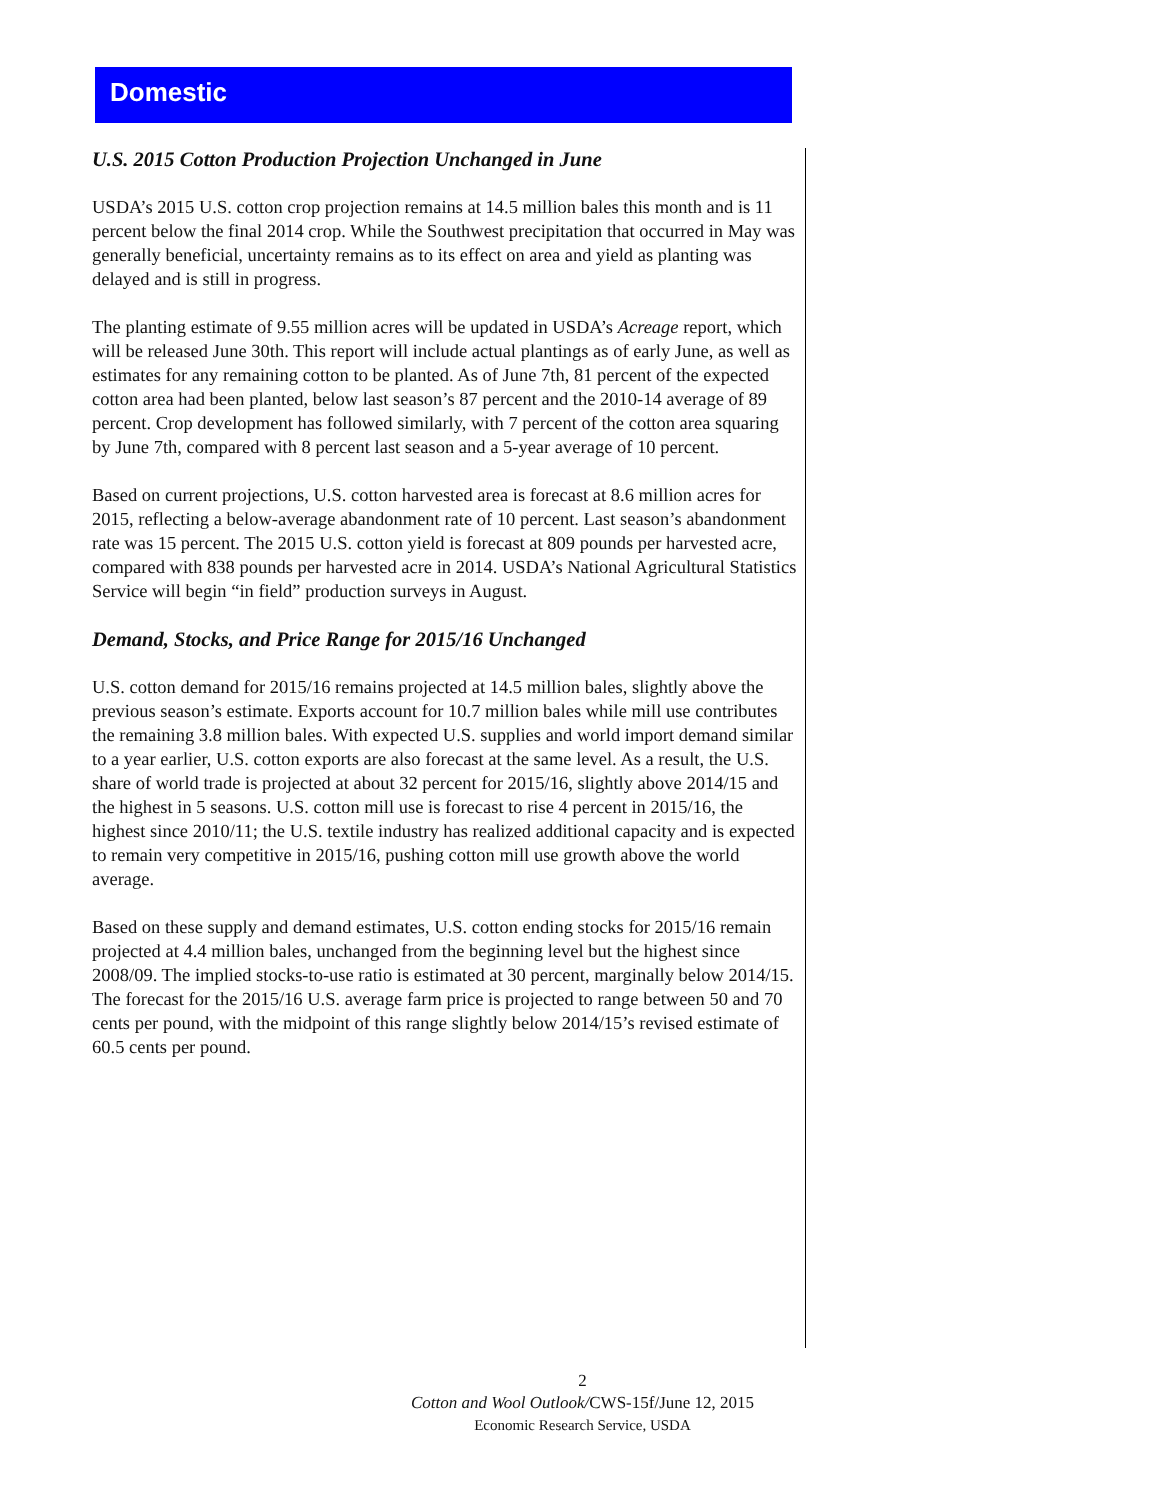Domestic
U.S. 2015 Cotton Production Projection Unchanged in June
USDA’s 2015 U.S. cotton crop projection remains at 14.5 million bales this month and is 11 percent below the final 2014 crop. While the Southwest precipitation that occurred in May was generally beneficial, uncertainty remains as to its effect on area and yield as planting was delayed and is still in progress.
The planting estimate of 9.55 million acres will be updated in USDA’s Acreage report, which will be released June 30th. This report will include actual plantings as of early June, as well as estimates for any remaining cotton to be planted. As of June 7th, 81 percent of the expected cotton area had been planted, below last season’s 87 percent and the 2010-14 average of 89 percent. Crop development has followed similarly, with 7 percent of the cotton area squaring by June 7th, compared with 8 percent last season and a 5-year average of 10 percent.
Based on current projections, U.S. cotton harvested area is forecast at 8.6 million acres for 2015, reflecting a below-average abandonment rate of 10 percent. Last season’s abandonment rate was 15 percent. The 2015 U.S. cotton yield is forecast at 809 pounds per harvested acre, compared with 838 pounds per harvested acre in 2014. USDA’s National Agricultural Statistics Service will begin “in field” production surveys in August.
Demand, Stocks, and Price Range for 2015/16 Unchanged
U.S. cotton demand for 2015/16 remains projected at 14.5 million bales, slightly above the previous season’s estimate. Exports account for 10.7 million bales while mill use contributes the remaining 3.8 million bales. With expected U.S. supplies and world import demand similar to a year earlier, U.S. cotton exports are also forecast at the same level. As a result, the U.S. share of world trade is projected at about 32 percent for 2015/16, slightly above 2014/15 and the highest in 5 seasons. U.S. cotton mill use is forecast to rise 4 percent in 2015/16, the highest since 2010/11; the U.S. textile industry has realized additional capacity and is expected to remain very competitive in 2015/16, pushing cotton mill use growth above the world average.
Based on these supply and demand estimates, U.S. cotton ending stocks for 2015/16 remain projected at 4.4 million bales, unchanged from the beginning level but the highest since 2008/09. The implied stocks-to-use ratio is estimated at 30 percent, marginally below 2014/15. The forecast for the 2015/16 U.S. average farm price is projected to range between 50 and 70 cents per pound, with the midpoint of this range slightly below 2014/15’s revised estimate of 60.5 cents per pound.
2
Cotton and Wool Outlook/CWS-15f/June 12, 2015
Economic Research Service, USDA